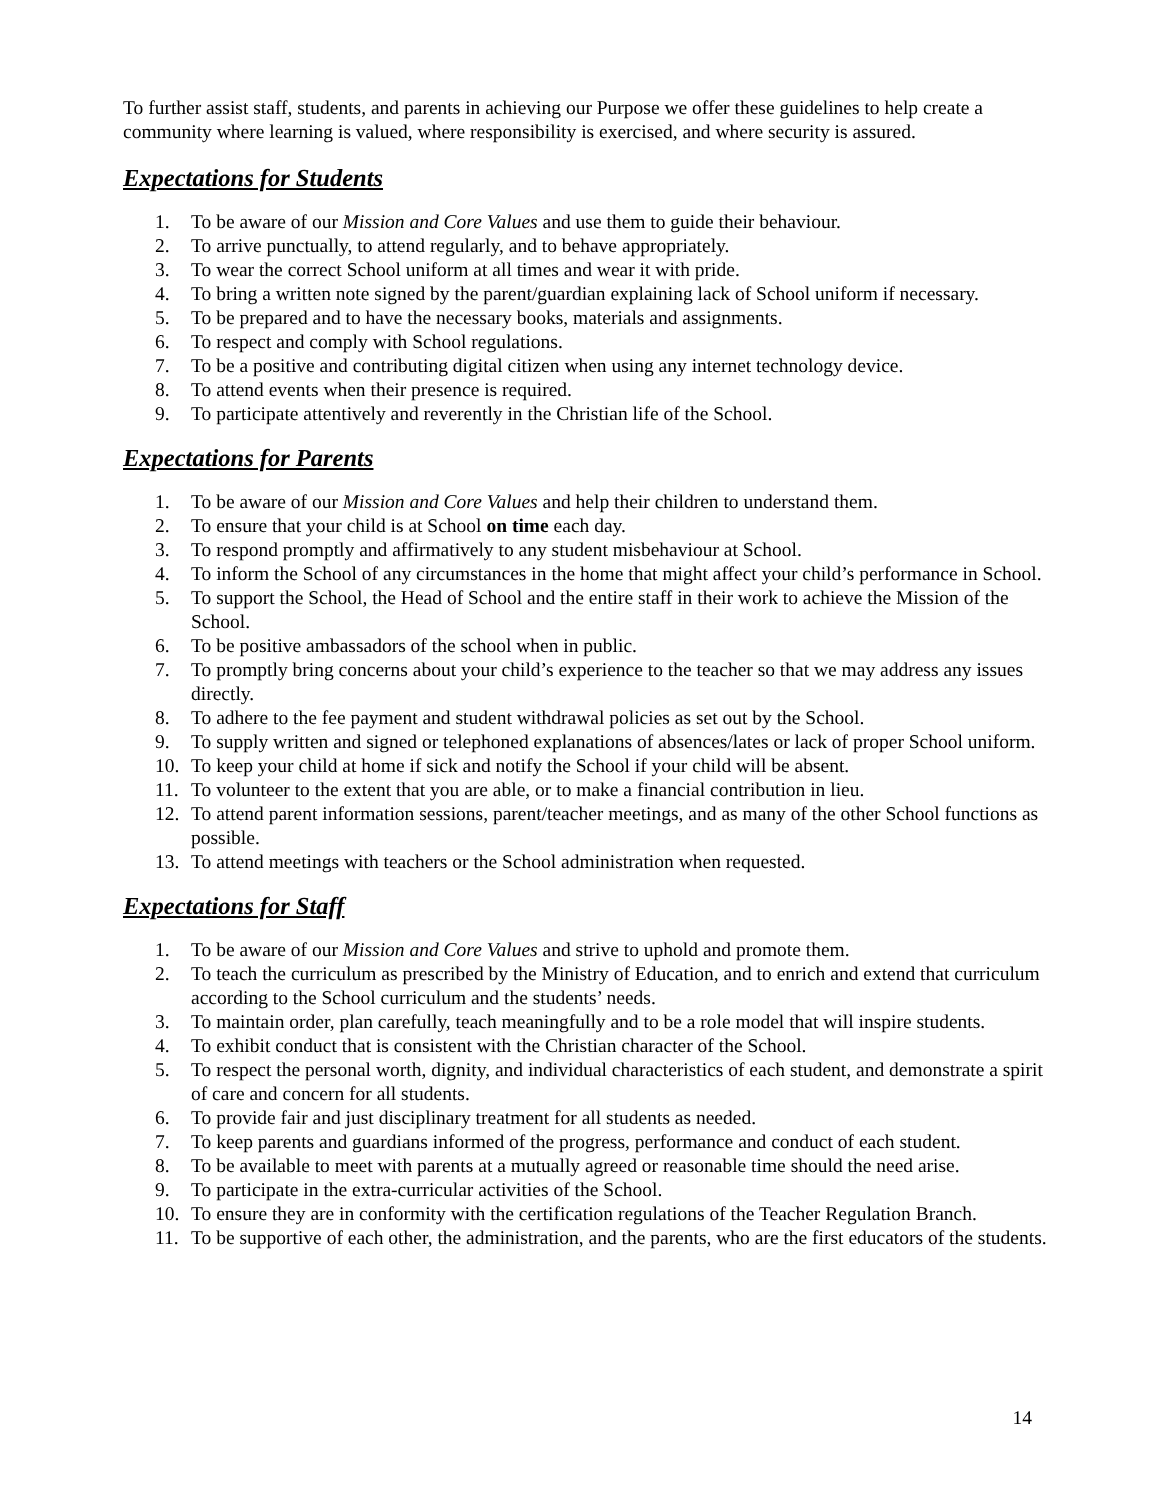To further assist staff, students, and parents in achieving our Purpose we offer these guidelines to help create a community where learning is valued, where responsibility is exercised, and where security is assured.
Expectations for Students
1. To be aware of our Mission and Core Values and use them to guide their behaviour.
2. To arrive punctually, to attend regularly, and to behave appropriately.
3. To wear the correct School uniform at all times and wear it with pride.
4. To bring a written note signed by the parent/guardian explaining lack of School uniform if necessary.
5. To be prepared and to have the necessary books, materials and assignments.
6. To respect and comply with School regulations.
7. To be a positive and contributing digital citizen when using any internet technology device.
8. To attend events when their presence is required.
9. To participate attentively and reverently in the Christian life of the School.
Expectations for Parents
1. To be aware of our Mission and Core Values and help their children to understand them.
2. To ensure that your child is at School on time each day.
3. To respond promptly and affirmatively to any student misbehaviour at School.
4. To inform the School of any circumstances in the home that might affect your child’s performance in School.
5. To support the School, the Head of School and the entire staff in their work to achieve the Mission of the School.
6. To be positive ambassadors of the school when in public.
7. To promptly bring concerns about your child’s experience to the teacher so that we may address any issues directly.
8. To adhere to the fee payment and student withdrawal policies as set out by the School.
9. To supply written and signed or telephoned explanations of absences/lates or lack of proper School uniform.
10. To keep your child at home if sick and notify the School if your child will be absent.
11. To volunteer to the extent that you are able, or to make a financial contribution in lieu.
12. To attend parent information sessions, parent/teacher meetings, and as many of the other School functions as possible.
13. To attend meetings with teachers or the School administration when requested.
Expectations for Staff
1. To be aware of our Mission and Core Values and strive to uphold and promote them.
2. To teach the curriculum as prescribed by the Ministry of Education, and to enrich and extend that curriculum according to the School curriculum and the students’ needs.
3. To maintain order, plan carefully, teach meaningfully and to be a role model that will inspire students.
4. To exhibit conduct that is consistent with the Christian character of the School.
5. To respect the personal worth, dignity, and individual characteristics of each student, and demonstrate a spirit of care and concern for all students.
6. To provide fair and just disciplinary treatment for all students as needed.
7. To keep parents and guardians informed of the progress, performance and conduct of each student.
8. To be available to meet with parents at a mutually agreed or reasonable time should the need arise.
9. To participate in the extra-curricular activities of the School.
10. To ensure they are in conformity with the certification regulations of the Teacher Regulation Branch.
11. To be supportive of each other, the administration, and the parents, who are the first educators of the students.
14